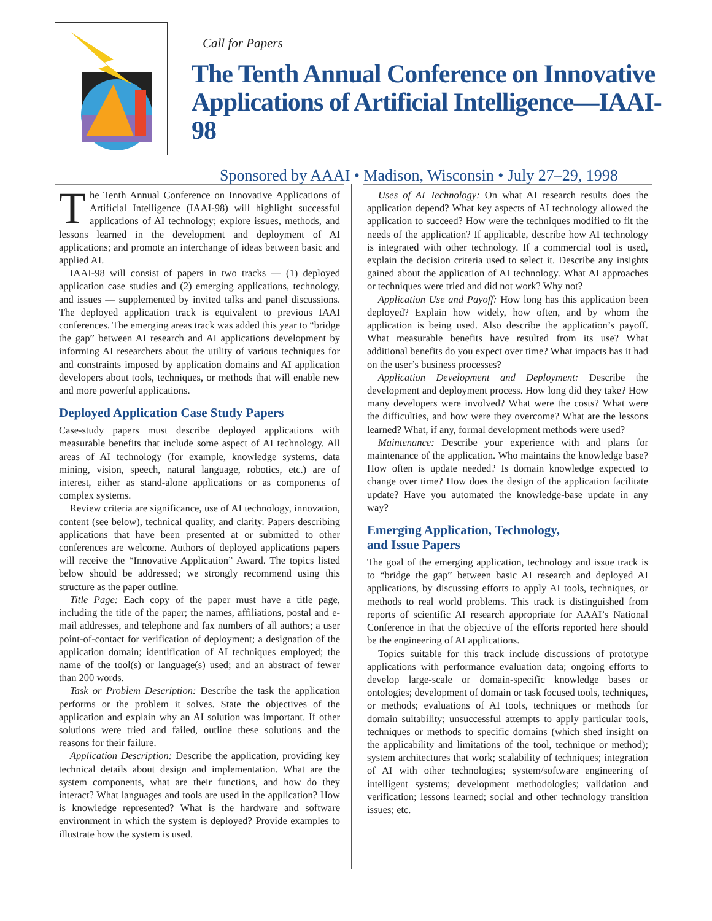Call for Papers
The Tenth Annual Conference on Innovative Applications of Artificial Intelligence—IAAI-98
Sponsored by AAAI • Madison, Wisconsin • July 27–29, 1998
The Tenth Annual Conference on Innovative Applications of Artificial Intelligence (IAAI-98) will highlight successful applications of AI technology; explore issues, methods, and lessons learned in the development and deployment of AI applications; and promote an interchange of ideas between basic and applied AI.
IAAI-98 will consist of papers in two tracks — (1) deployed application case studies and (2) emerging applications, technology, and issues — supplemented by invited talks and panel discussions. The deployed application track is equivalent to previous IAAI conferences. The emerging areas track was added this year to “bridge the gap” between AI research and AI applications development by informing AI researchers about the utility of various techniques for and constraints imposed by application domains and AI application developers about tools, techniques, or methods that will enable new and more powerful applications.
Deployed Application Case Study Papers
Case-study papers must describe deployed applications with measurable benefits that include some aspect of AI technology. All areas of AI technology (for example, knowledge systems, data mining, vision, speech, natural language, robotics, etc.) are of interest, either as stand-alone applications or as components of complex systems.
Review criteria are significance, use of AI technology, innovation, content (see below), technical quality, and clarity. Papers describing applications that have been presented at or submitted to other conferences are welcome. Authors of deployed applications papers will receive the “Innovative Application” Award. The topics listed below should be addressed; we strongly recommend using this structure as the paper outline.
Title Page: Each copy of the paper must have a title page, including the title of the paper; the names, affiliations, postal and e-mail addresses, and telephone and fax numbers of all authors; a user point-of-contact for verification of deployment; a designation of the application domain; identification of AI techniques employed; the name of the tool(s) or language(s) used; and an abstract of fewer than 200 words.
Task or Problem Description: Describe the task the application performs or the problem it solves. State the objectives of the application and explain why an AI solution was important. If other solutions were tried and failed, outline these solutions and the reasons for their failure.
Application Description: Describe the application, providing key technical details about design and implementation. What are the system components, what are their functions, and how do they interact? What languages and tools are used in the application? How is knowledge represented? What is the hardware and software environment in which the system is deployed? Provide examples to illustrate how the system is used.
Uses of AI Technology: On what AI research results does the application depend? What key aspects of AI technology allowed the application to succeed? How were the techniques modified to fit the needs of the application? If applicable, describe how AI technology is integrated with other technology. If a commercial tool is used, explain the decision criteria used to select it. Describe any insights gained about the application of AI technology. What AI approaches or techniques were tried and did not work? Why not?
Application Use and Payoff: How long has this application been deployed? Explain how widely, how often, and by whom the application is being used. Also describe the application’s payoff. What measurable benefits have resulted from its use? What additional benefits do you expect over time? What impacts has it had on the user’s business processes?
Application Development and Deployment: Describe the development and deployment process. How long did they take? How many developers were involved? What were the costs? What were the difficulties, and how were they overcome? What are the lessons learned? What, if any, formal development methods were used?
Maintenance: Describe your experience with and plans for maintenance of the application. Who maintains the knowledge base? How often is update needed? Is domain knowledge expected to change over time? How does the design of the application facilitate update? Have you automated the knowledge-base update in any way?
Emerging Application, Technology,
and Issue Papers
The goal of the emerging application, technology and issue track is to “bridge the gap” between basic AI research and deployed AI applications, by discussing efforts to apply AI tools, techniques, or methods to real world problems. This track is distinguished from reports of scientific AI research appropriate for AAAI’s National Conference in that the objective of the efforts reported here should be the engineering of AI applications.
Topics suitable for this track include discussions of prototype applications with performance evaluation data; ongoing efforts to develop large-scale or domain-specific knowledge bases or ontologies; development of domain or task focused tools, techniques, or methods; evaluations of AI tools, techniques or methods for domain suitability; unsuccessful attempts to apply particular tools, techniques or methods to specific domains (which shed insight on the applicability and limitations of the tool, technique or method); system architectures that work; scalability of techniques; integration of AI with other technologies; system/software engineering of intelligent systems; development methodologies; validation and verification; lessons learned; social and other technology transition issues; etc.